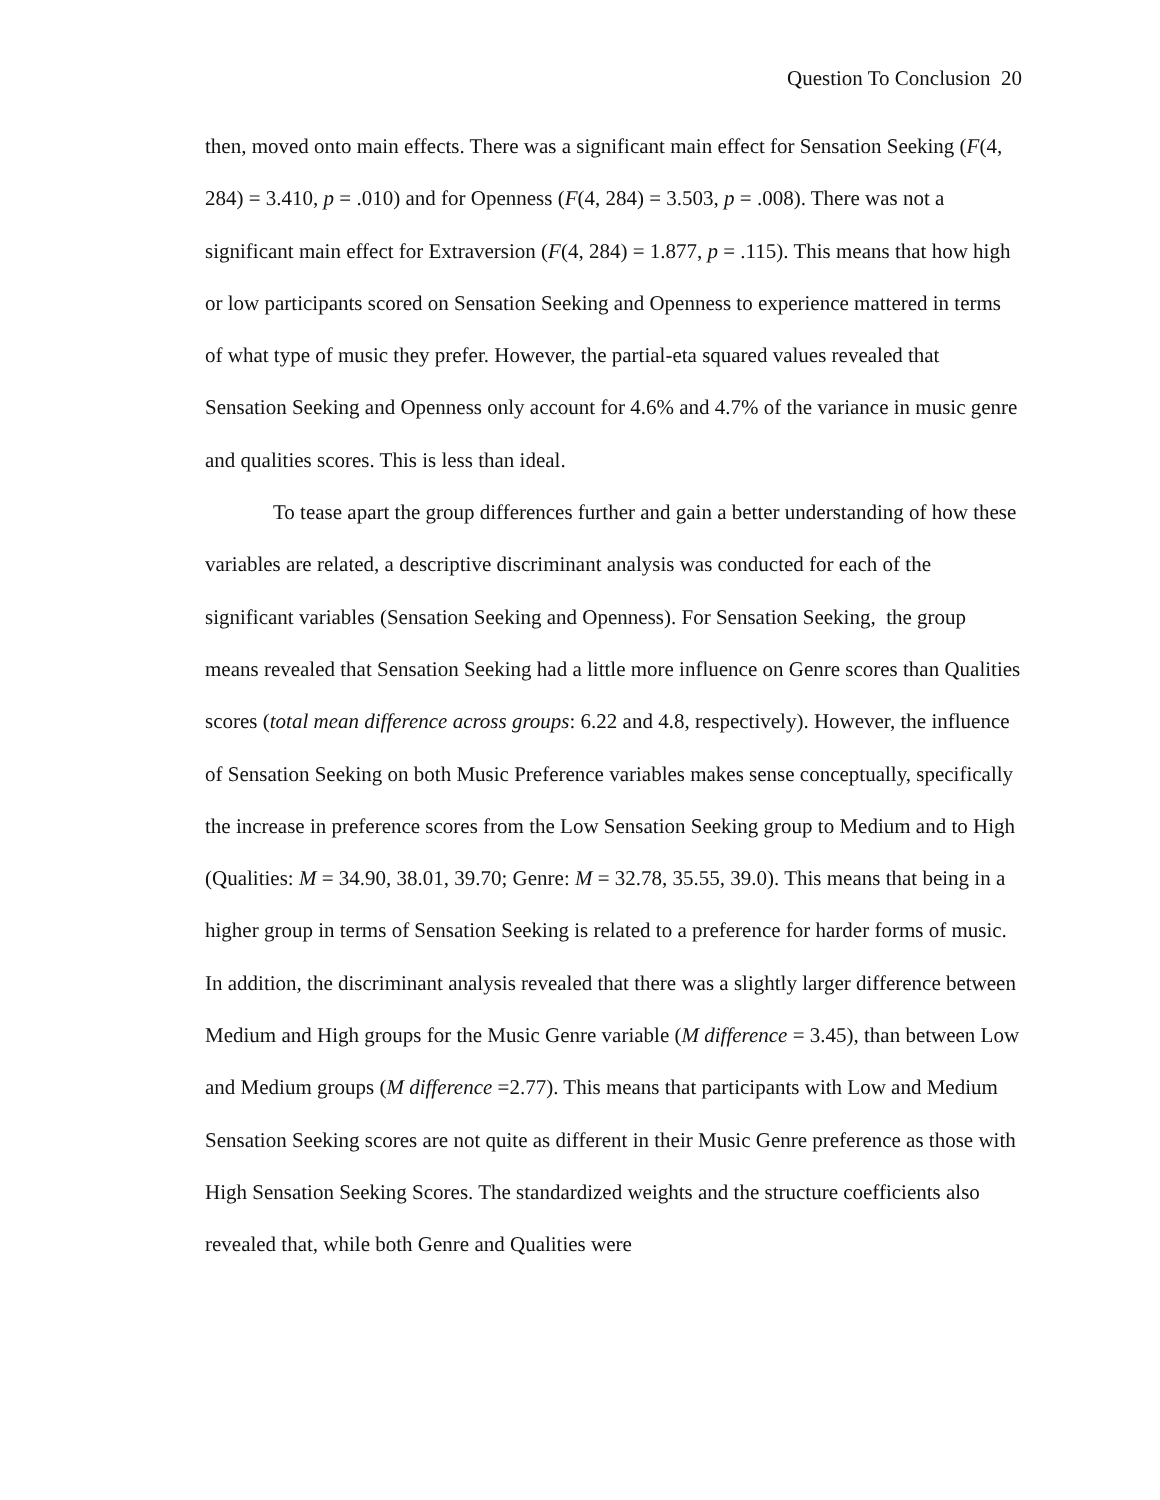Question To Conclusion 20
then, moved onto main effects. There was a significant main effect for Sensation Seeking (F(4, 284) = 3.410, p = .010) and for Openness (F(4, 284) = 3.503, p = .008). There was not a significant main effect for Extraversion (F(4, 284) = 1.877, p = .115). This means that how high or low participants scored on Sensation Seeking and Openness to experience mattered in terms of what type of music they prefer. However, the partial-eta squared values revealed that Sensation Seeking and Openness only account for 4.6% and 4.7% of the variance in music genre and qualities scores. This is less than ideal.
To tease apart the group differences further and gain a better understanding of how these variables are related, a descriptive discriminant analysis was conducted for each of the significant variables (Sensation Seeking and Openness). For Sensation Seeking, the group means revealed that Sensation Seeking had a little more influence on Genre scores than Qualities scores (total mean difference across groups: 6.22 and 4.8, respectively). However, the influence of Sensation Seeking on both Music Preference variables makes sense conceptually, specifically the increase in preference scores from the Low Sensation Seeking group to Medium and to High (Qualities: M = 34.90, 38.01, 39.70; Genre: M = 32.78, 35.55, 39.0). This means that being in a higher group in terms of Sensation Seeking is related to a preference for harder forms of music. In addition, the discriminant analysis revealed that there was a slightly larger difference between Medium and High groups for the Music Genre variable (M difference = 3.45), than between Low and Medium groups (M difference =2.77). This means that participants with Low and Medium Sensation Seeking scores are not quite as different in their Music Genre preference as those with High Sensation Seeking Scores. The standardized weights and the structure coefficients also revealed that, while both Genre and Qualities were